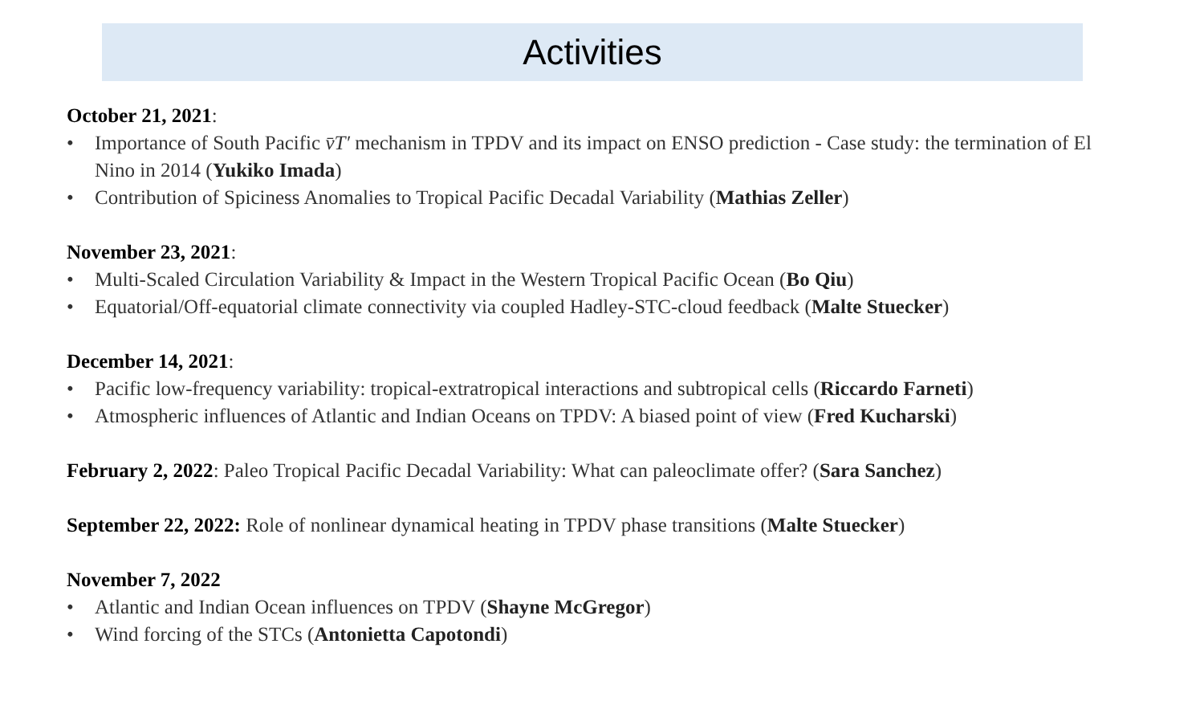Activities
October 21, 2021:
• Importance of South Pacific v̄T′ mechanism in TPDV and its impact on ENSO prediction - Case study: the termination of El Nino in 2014 (Yukiko Imada)
• Contribution of Spiciness Anomalies to Tropical Pacific Decadal Variability (Mathias Zeller)
November 23, 2021:
• Multi-Scaled Circulation Variability & Impact in the Western Tropical Pacific Ocean (Bo Qiu)
• Equatorial/Off-equatorial climate connectivity via coupled Hadley-STC-cloud feedback (Malte Stuecker)
December 14, 2021:
• Pacific low-frequency variability: tropical-extratropical interactions and subtropical cells (Riccardo Farneti)
• Atmospheric influences of Atlantic and Indian Oceans on TPDV: A biased point of view (Fred Kucharski)
February 2, 2022: Paleo Tropical Pacific Decadal Variability: What can paleoclimate offer? (Sara Sanchez)
September 22, 2022: Role of nonlinear dynamical heating in TPDV phase transitions (Malte Stuecker)
November 7, 2022
• Atlantic and Indian Ocean influences on TPDV (Shayne McGregor)
• Wind forcing of the STCs (Antonietta Capotondi)